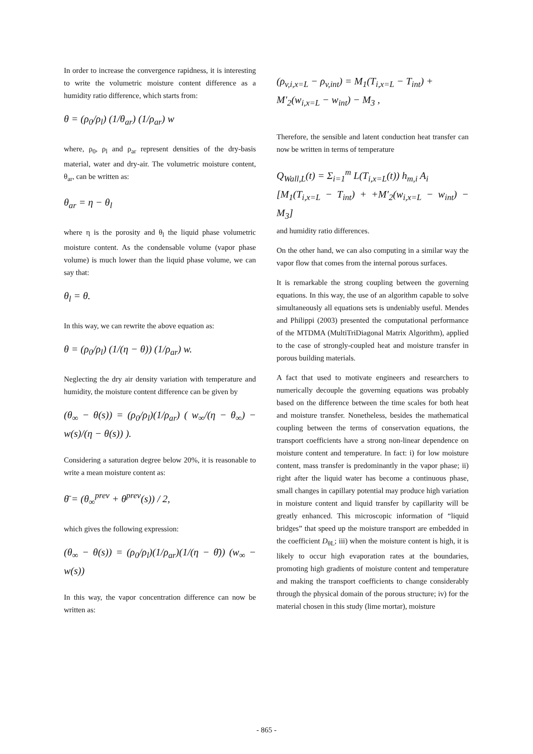In order to increase the convergence rapidness, it is interesting to write the volumetric moisture content difference as a humidity ratio difference, which starts from:
θ = (ρ<sub>0</sub>/ρ<sub>l</sub>) (1/θ<sub>ar</sub>) (1/ρ<sub>ar</sub>) w
where, ρ<sub>0</sub>, ρ<sub>l</sub> and ρ<sub>ar</sub> represent densities of the dry-basis material, water and dry-air. The volumetric moisture content, θ<sub>ar</sub>, can be written as:
θ<sub>ar</sub> = η − θ<sub>l</sub>
where η is the porosity and θ<sub>l</sub> the liquid phase volumetric moisture content. As the condensable volume (vapor phase volume) is much lower than the liquid phase volume, we can say that:
θ<sub>l</sub> = θ.
In this way, we can rewrite the above equation as:
θ = (ρ<sub>0</sub>/ρ<sub>l</sub>) (1/(η − θ)) (1/ρ<sub>ar</sub>) w.
Neglecting the dry air density variation with temperature and humidity, the moisture content difference can be given by
(θ<sub>∞</sub> − θ(s)) = (ρ<sub>0</sub>/ρ<sub>l</sub>)(1/ρ<sub>ar</sub>) ( w<sub>∞</sub>/(η − θ<sub>∞</sub>) − w(s)/(η − θ(s)) ).
Considering a saturation degree below 20%, it is reasonable to write a mean moisture content as:
θ̄ = (θ<sub>∞</sub><sup>prev</sup> + θ<sup>prev</sup>(s)) / 2,
which gives the following expression:
(θ<sub>∞</sub> − θ(s)) = (ρ<sub>0</sub>/ρ<sub>l</sub>)(1/ρ<sub>ar</sub>)(1/(η − θ̄)) (w<sub>∞</sub> − w(s))
In this way, the vapor concentration difference can now be written as:
(ρ<sub>v,i,x=L</sub> − ρ<sub>v,int</sub>) = M<sub>1</sub>(T<sub>i,x=L</sub> − T<sub>int</sub>) +
M′<sub>2</sub>(w<sub>i,x=L</sub> − w<sub>int</sub>) − M<sub>3</sub> ,
Therefore, the sensible and latent conduction heat transfer can now be written in terms of temperature
Q<sub>Wall,L</sub>(t) = Σ<sub>i=1</sub><sup>m</sup> L(T<sub>i,x=L</sub>(t)) h<sub>m,i</sub> A<sub>i</sub>
[M<sub>1</sub>(T<sub>i,x=L</sub> − T<sub>int</sub>) + +M′<sub>2</sub>(w<sub>i,x=L</sub> − w<sub>int</sub>) − M<sub>3</sub>]
and humidity ratio differences.
On the other hand, we can also computing in a similar way the vapor flow that comes from the internal porous surfaces.
It is remarkable the strong coupling between the governing equations. In this way, the use of an algorithm capable to solve simultaneously all equations sets is undeniably useful. Mendes and Philippi (2003) presented the computational performance of the MTDMA (MultiTriDiagonal Matrix Algorithm), applied to the case of strongly-coupled heat and moisture transfer in porous building materials.
A fact that used to motivate engineers and researchers to numerically decouple the governing equations was probably based on the difference between the time scales for both heat and moisture transfer. Nonetheless, besides the mathematical coupling between the terms of conservation equations, the transport coefficients have a strong non-linear dependence on moisture content and temperature. In fact: i) for low moisture content, mass transfer is predominantly in the vapor phase; ii) right after the liquid water has become a continuous phase, small changes in capillary potential may produce high variation in moisture content and liquid transfer by capillarity will be greatly enhanced. This microscopic information of “liquid bridges” that speed up the moisture transport are embedded in the coefficient D<sub>θL</sub>; iii) when the moisture content is high, it is likely to occur high evaporation rates at the boundaries, promoting high gradients of moisture content and temperature and making the transport coefficients to change considerably through the physical domain of the porous structure; iv) for the material chosen in this study (lime mortar), moisture
- 865 -